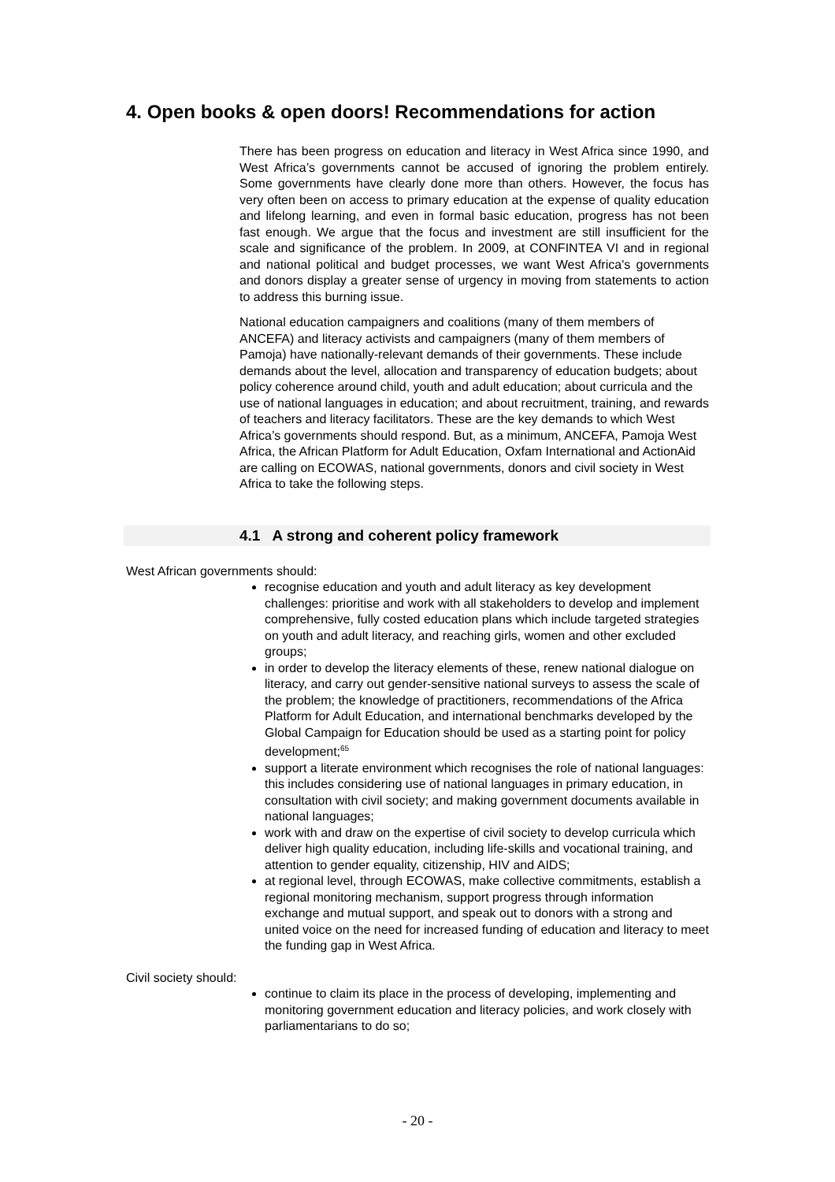4. Open books & open doors! Recommendations for action
There has been progress on education and literacy in West Africa since 1990, and West Africa’s governments cannot be accused of ignoring the problem entirely. Some governments have clearly done more than others. However, the focus has very often been on access to primary education at the expense of quality education and lifelong learning, and even in formal basic education, progress has not been fast enough. We argue that the focus and investment are still insufficient for the scale and significance of the problem. In 2009, at CONFINTEA VI and in regional and national political and budget processes, we want West Africa's governments and donors display a greater sense of urgency in moving from statements to action to address this burning issue.
National education campaigners and coalitions (many of them members of ANCEFA) and literacy activists and campaigners (many of them members of Pamoja) have nationally-relevant demands of their governments. These include demands about the level, allocation and transparency of education budgets; about policy coherence around child, youth and adult education; about curricula and the use of national languages in education; and about recruitment, training, and rewards of teachers and literacy facilitators. These are the key demands to which West Africa’s governments should respond. But, as a minimum, ANCEFA, Pamoja West Africa, the African Platform for Adult Education, Oxfam International and ActionAid are calling on ECOWAS, national governments, donors and civil society in West Africa to take the following steps.
4.1 A strong and coherent policy framework
West African governments should:
recognise education and youth and adult literacy as key development challenges: prioritise and work with all stakeholders to develop and implement comprehensive, fully costed education plans which include targeted strategies on youth and adult literacy, and reaching girls, women and other excluded groups;
in order to develop the literacy elements of these, renew national dialogue on literacy, and carry out gender-sensitive national surveys to assess the scale of the problem; the knowledge of practitioners, recommendations of the Africa Platform for Adult Education, and international benchmarks developed by the Global Campaign for Education should be used as a starting point for policy development;<sup>65</sup>
support a literate environment which recognises the role of national languages: this includes considering use of national languages in primary education, in consultation with civil society; and making government documents available in national languages;
work with and draw on the expertise of civil society to develop curricula which deliver high quality education, including life-skills and vocational training, and attention to gender equality, citizenship, HIV and AIDS;
at regional level, through ECOWAS, make collective commitments, establish a regional monitoring mechanism, support progress through information exchange and mutual support, and speak out to donors with a strong and united voice on the need for increased funding of education and literacy to meet the funding gap in West Africa.
Civil society should:
continue to claim its place in the process of developing, implementing and monitoring government education and literacy policies, and work closely with parliamentarians to do so;
- 20 -